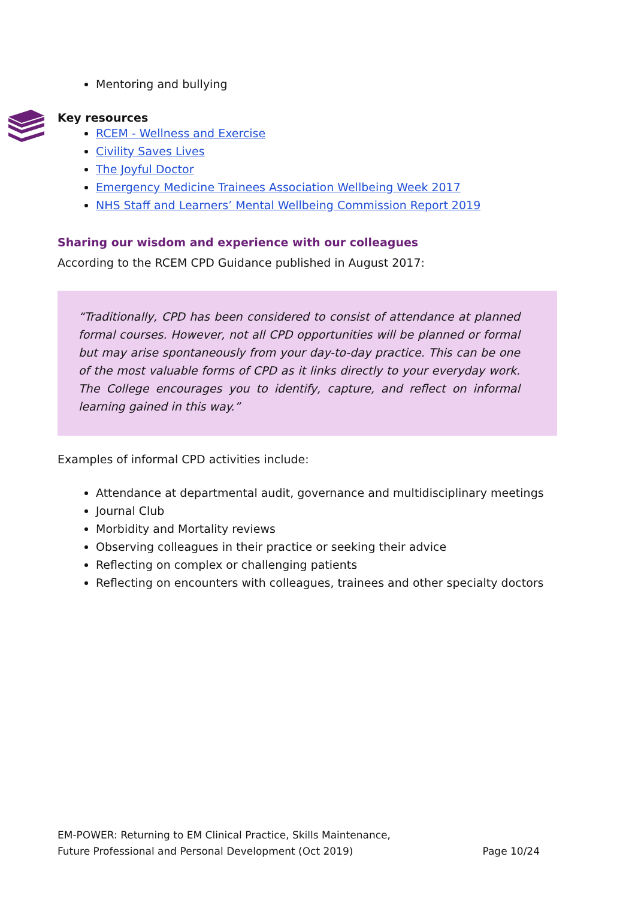Mentoring and bullying
Key resources
RCEM - Wellness and Exercise
Civility Saves Lives
The Joyful Doctor
Emergency Medicine Trainees Association Wellbeing Week 2017
NHS Staff and Learners’ Mental Wellbeing Commission Report 2019
Sharing our wisdom and experience with our colleagues
According to the RCEM CPD Guidance published in August 2017:
“Traditionally, CPD has been considered to consist of attendance at planned formal courses. However, not all CPD opportunities will be planned or formal but may arise spontaneously from your day-to-day practice. This can be one of the most valuable forms of CPD as it links directly to your everyday work. The College encourages you to identify, capture, and reflect on informal learning gained in this way.”
Examples of informal CPD activities include:
Attendance at departmental audit, governance and multidisciplinary meetings
Journal Club
Morbidity and Mortality reviews
Observing colleagues in their practice or seeking their advice
Reflecting on complex or challenging patients
Reflecting on encounters with colleagues, trainees and other specialty doctors
EM-POWER: Returning to EM Clinical Practice, Skills Maintenance,
Future Professional and Personal Development (Oct 2019) Page 10/24